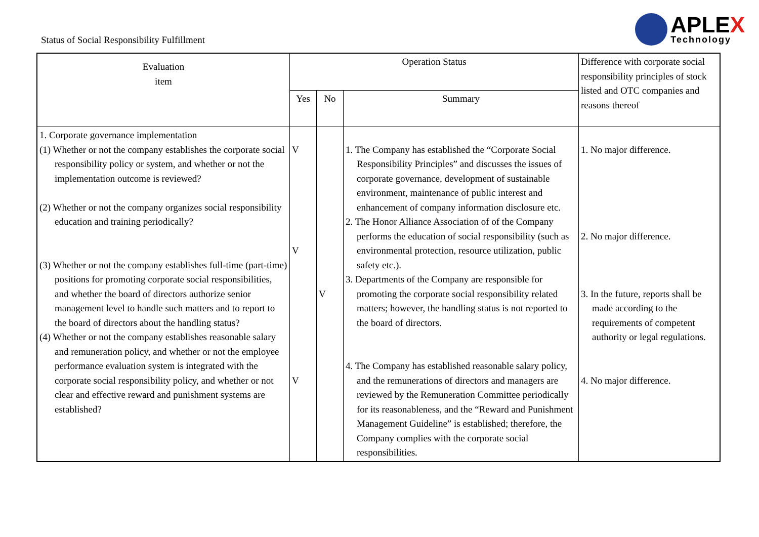Status of Social Responsibility Fulfillment
APLEX
Technology
| Evaluation item | Operation Status | | | Difference with corporate social responsibility principles of stock listed and OTC companies and reasons thereof |
| --- | --- | --- | --- | --- |
| | Yes | No | Summary | |
| 1. Corporate governance implementation (1) Whether or not the company establishes the corporate social responsibility policy or system, and whether or not the implementation outcome is reviewed? (2) Whether or not the company organizes social responsibility education and training periodically? (3) Whether or not the company establishes full-time (part-time) positions for promoting corporate social responsibilities, and whether the board of directors authorize senior management level to handle such matters and to report to the board of directors about the handling status? (4) Whether or not the company establishes reasonable salary and remuneration policy, and whether or not the employee performance evaluation system is integrated with the corporate social responsibility policy, and whether or not clear and effective reward and punishment systems are established? | V V V | V | 1. The Company has established the “Corporate Social Responsibility Principles” and discusses the issues of corporate governance, development of sustainable environment, maintenance of public interest and enhancement of company information disclosure etc. 2. The Honor Alliance Association of of the Company performs the education of social responsibility (such as environmental protection, resource utilization, public safety etc.). 3. Departments of the Company are responsible for promoting the corporate social responsibility related matters; however, the handling status is not reported to the board of directors. 4. The Company has established reasonable salary policy, and the remunerations of directors and managers are reviewed by the Remuneration Committee periodically for its reasonableness, and the “Reward and Punishment Management Guideline” is established; therefore, the Company complies with the corporate social responsibilities. | 1. No major difference. 2. No major difference. 3. In the future, reports shall be made according to the requirements of competent authority or legal regulations. 4. No major difference. |